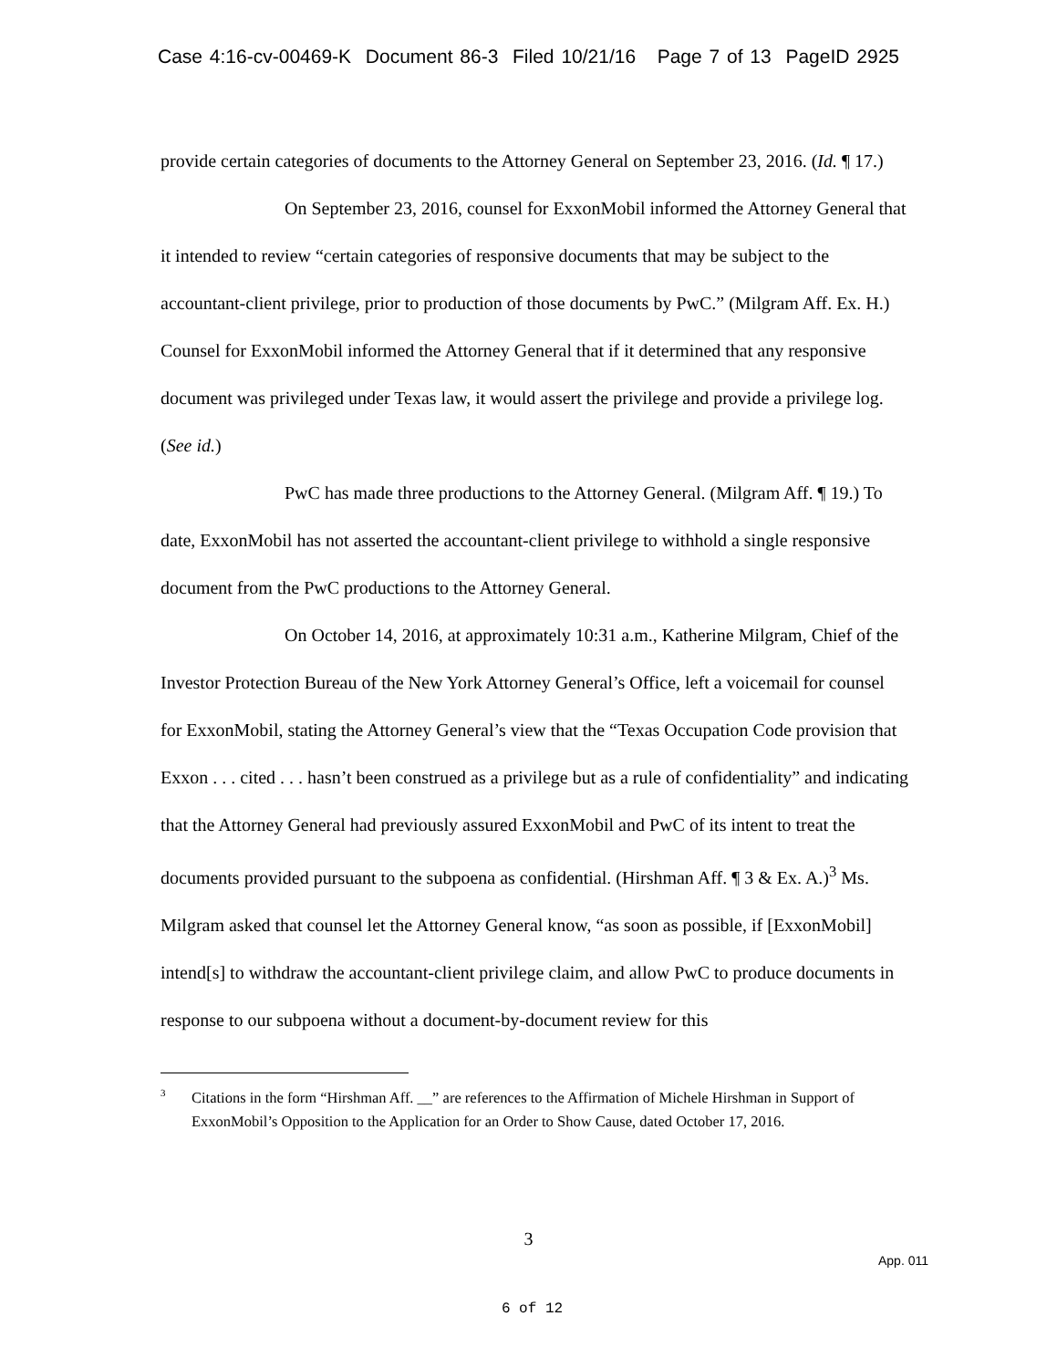Case 4:16-cv-00469-K Document 86-3 Filed 10/21/16 Page 7 of 13 PageID 2925
provide certain categories of documents to the Attorney General on September 23, 2016. (Id. ¶ 17.)
On September 23, 2016, counsel for ExxonMobil informed the Attorney General that it intended to review “certain categories of responsive documents that may be subject to the accountant-client privilege, prior to production of those documents by PwC.” (Milgram Aff. Ex. H.) Counsel for ExxonMobil informed the Attorney General that if it determined that any responsive document was privileged under Texas law, it would assert the privilege and provide a privilege log. (See id.)
PwC has made three productions to the Attorney General. (Milgram Aff. ¶ 19.) To date, ExxonMobil has not asserted the accountant-client privilege to withhold a single responsive document from the PwC productions to the Attorney General.
On October 14, 2016, at approximately 10:31 a.m., Katherine Milgram, Chief of the Investor Protection Bureau of the New York Attorney General’s Office, left a voicemail for counsel for ExxonMobil, stating the Attorney General’s view that the “Texas Occupation Code provision that Exxon . . . cited . . . hasn’t been construed as a privilege but as a rule of confidentiality” and indicating that the Attorney General had previously assured ExxonMobil and PwC of its intent to treat the documents provided pursuant to the subpoena as confidential. (Hirshman Aff. ¶ 3 & Ex. A.)<sup>3</sup> Ms. Milgram asked that counsel let the Attorney General know, “as soon as possible, if [ExxonMobil] intend[s] to withdraw the accountant-client privilege claim, and allow PwC to produce documents in response to our subpoena without a document-by-document review for this
3
Citations in the form “Hirshman Aff. __” are references to the Affirmation of Michele Hirshman in Support of ExxonMobil’s Opposition to the Application for an Order to Show Cause, dated October 17, 2016.
3
App. 011
6 of 12